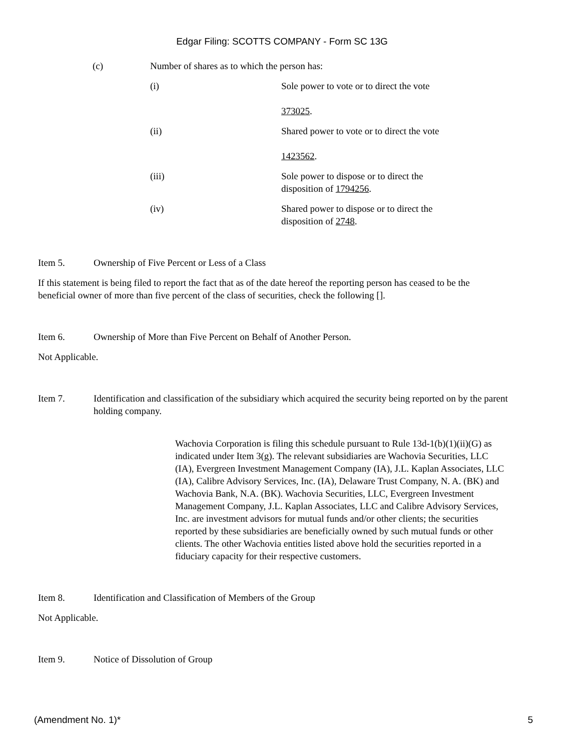Edgar Filing: SCOTTS COMPANY - Form SC 13G
(c) Number of shares as to which the person has:
(i) Sole power to vote or to direct the vote
373025.
(ii) Shared power to vote or to direct the vote
1423562.
(iii) Sole power to dispose or to direct the disposition of 1794256.
(iv) Shared power to dispose or to direct the disposition of 2748.
Item 5. Ownership of Five Percent or Less of a Class
If this statement is being filed to report the fact that as of the date hereof the reporting person has ceased to be the beneficial owner of more than five percent of the class of securities, check the following [].
Item 6. Ownership of More than Five Percent on Behalf of Another Person.
Not Applicable.
Item 7. Identification and classification of the subsidiary which acquired the security being reported on by the parent holding company.
Wachovia Corporation is filing this schedule pursuant to Rule 13d-1(b)(1)(ii)(G) as indicated under Item 3(g). The relevant subsidiaries are Wachovia Securities, LLC (IA), Evergreen Investment Management Company (IA), J.L. Kaplan Associates, LLC (IA), Calibre Advisory Services, Inc. (IA), Delaware Trust Company, N. A. (BK) and Wachovia Bank, N.A. (BK). Wachovia Securities, LLC, Evergreen Investment Management Company, J.L. Kaplan Associates, LLC and Calibre Advisory Services, Inc. are investment advisors for mutual funds and/or other clients; the securities reported by these subsidiaries are beneficially owned by such mutual funds or other clients. The other Wachovia entities listed above hold the securities reported in a fiduciary capacity for their respective customers.
Item 8. Identification and Classification of Members of the Group
Not Applicable.
Item 9. Notice of Dissolution of Group
(Amendment No. 1)* 5